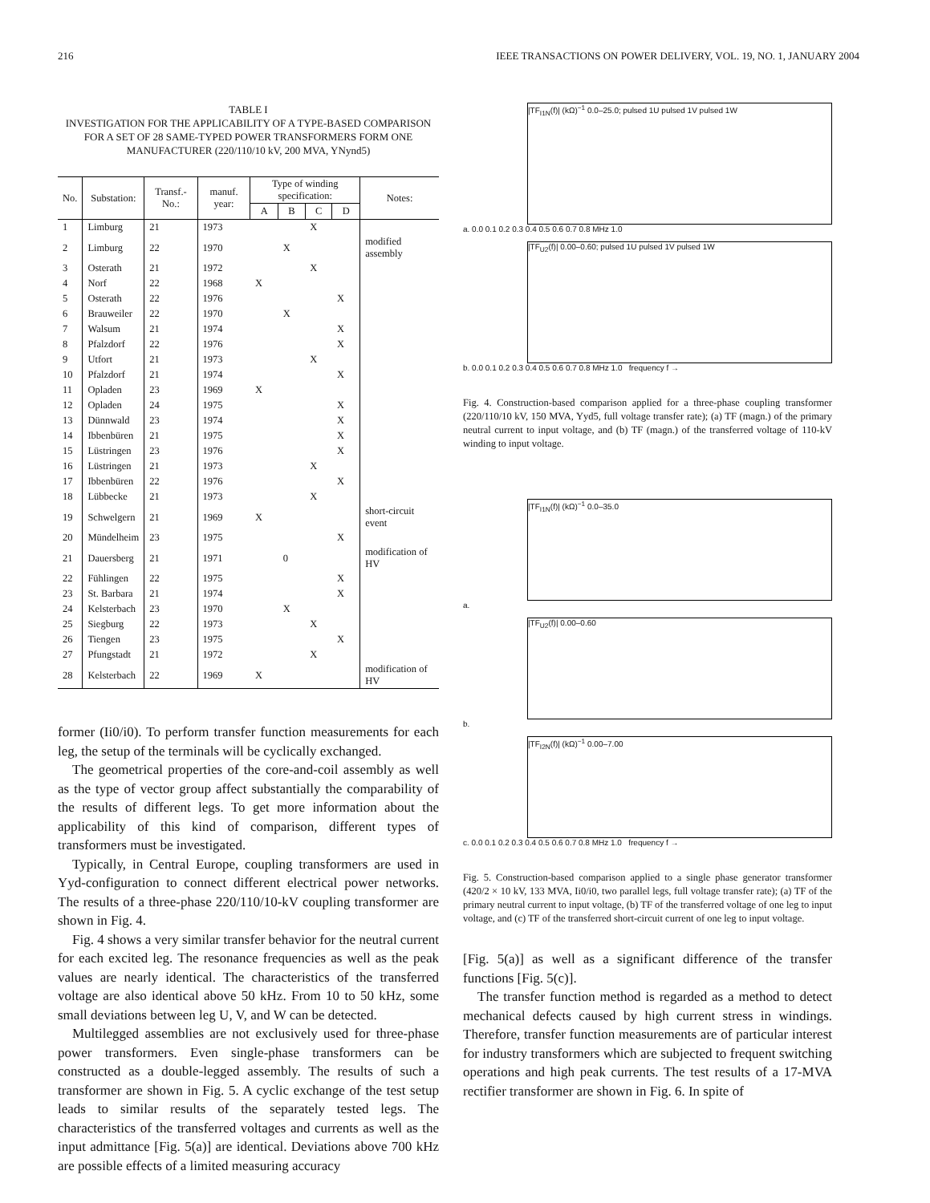216 IEEE TRANSACTIONS ON POWER DELIVERY, VOL. 19, NO. 1, JANUARY 2004
TABLE I
INVESTIGATION FOR THE APPLICABILITY OF A TYPE-BASED COMPARISON FOR A SET OF 28 SAME-TYPED POWER TRANSFORMERS FORM ONE MANUFACTURER (220/110/10 kV, 200 MVA, YNynd5)
| No. | Substation: | Transf.-No.: | manuf. year: | Type of winding specification: | | | | Notes: |
| --- | --- | --- | --- | --- | --- | --- | --- | --- |
| | | | | A | B | C | D | |
| 1 | Limburg | 21 | 1973 | | | X | | |
| 2 | Limburg | 22 | 1970 | | X | | | modified assembly |
| 3 | Osterath | 21 | 1972 | | | X | | |
| 4 | Norf | 22 | 1968 | X | | | | |
| 5 | Osterath | 22 | 1976 | | | | X | |
| 6 | Brauweiler | 22 | 1970 | | X | | | |
| 7 | Walsum | 21 | 1974 | | | | X | |
| 8 | Pfalzdorf | 22 | 1976 | | | | X | |
| 9 | Utfort | 21 | 1973 | | | X | | |
| 10 | Pfalzdorf | 21 | 1974 | | | | X | |
| 11 | Opladen | 23 | 1969 | X | | | | |
| 12 | Opladen | 24 | 1975 | | | | X | |
| 13 | Dünnwald | 23 | 1974 | | | | X | |
| 14 | Ibbenbüren | 21 | 1975 | | | | X | |
| 15 | Lüstringen | 23 | 1976 | | | | X | |
| 16 | Lüstringen | 21 | 1973 | | | X | | |
| 17 | Ibbenbüren | 22 | 1976 | | | | X | |
| 18 | Lübbecke | 21 | 1973 | | | X | | |
| 19 | Schwelgern | 21 | 1969 | X | | | | short-circuit event |
| 20 | Mündelheim | 23 | 1975 | | | | X | |
| 21 | Dauersberg | 21 | 1971 | | 0 | | | modification of HV |
| 22 | Fühlingen | 22 | 1975 | | | | X | |
| 23 | St. Barbara | 21 | 1974 | | | | X | |
| 24 | Kelsterbach | 23 | 1970 | | X | | | |
| 25 | Siegburg | 22 | 1973 | | | X | | |
| 26 | Tiengen | 23 | 1975 | | | | X | |
| 27 | Pfungstadt | 21 | 1972 | | | X | | |
| 28 | Kelsterbach | 22 | 1969 | X | | | | modification of HV |
former (Ii0/i0). To perform transfer function measurements for each leg, the setup of the terminals will be cyclically exchanged.
The geometrical properties of the core-and-coil assembly as well as the type of vector group affect substantially the comparability of the results of different legs. To get more information about the applicability of this kind of comparison, different types of transformers must be investigated.
Typically, in Central Europe, coupling transformers are used in Yyd-configuration to connect different electrical power networks. The results of a three-phase 220/110/10-kV coupling transformer are shown in Fig. 4.
Fig. 4 shows a very similar transfer behavior for the neutral current for each excited leg. The resonance frequencies as well as the peak values are nearly identical. The characteristics of the transferred voltage are also identical above 50 kHz. From 10 to 50 kHz, some small deviations between leg U, V, and W can be detected.
Multilegged assemblies are not exclusively used for three-phase power transformers. Even single-phase transformers can be constructed as a double-legged assembly. The results of such a transformer are shown in Fig. 5. A cyclic exchange of the test setup leads to similar results of the separately tested legs. The characteristics of the transferred voltages and currents as well as the input admittance [Fig. 5(a)] are identical. Deviations above 700 kHz are possible effects of a limited measuring accuracy
|TF<sub>I1N</sub>(f)| (kΩ)<sup>−1</sup> 0.0–25.0; pulsed 1U pulsed 1V pulsed 1W
a. 0.0 0.1 0.2 0.3 0.4 0.5 0.6 0.7 0.8 MHz 1.0
|TF<sub>U2</sub>(f)| 0.00–0.60; pulsed 1U pulsed 1V pulsed 1W
b. 0.0 0.1 0.2 0.3 0.4 0.5 0.6 0.7 0.8 MHz 1.0 frequency f →
Fig. 4. Construction-based comparison applied for a three-phase coupling transformer (220/110/10 kV, 150 MVA, Yyd5, full voltage transfer rate); (a) TF (magn.) of the primary neutral current to input voltage, and (b) TF (magn.) of the transferred voltage of 110-kV winding to input voltage.
|TF<sub>I1N</sub>(f)| (kΩ)<sup>−1</sup> 0.0–35.0
a.
|TF<sub>U2</sub>(f)| 0.00–0.60
b.
|TF<sub>I2N</sub>(f)| (kΩ)<sup>−1</sup> 0.00–7.00
c. 0.0 0.1 0.2 0.3 0.4 0.5 0.6 0.7 0.8 MHz 1.0 frequency f →
Fig. 5. Construction-based comparison applied to a single phase generator transformer (420/2 × 10 kV, 133 MVA, Ii0/i0, two parallel legs, full voltage transfer rate); (a) TF of the primary neutral current to input voltage, (b) TF of the transferred voltage of one leg to input voltage, and (c) TF of the transferred short-circuit current of one leg to input voltage.
[Fig. 5(a)] as well as a significant difference of the transfer functions [Fig. 5(c)].
The transfer function method is regarded as a method to detect mechanical defects caused by high current stress in windings. Therefore, transfer function measurements are of particular interest for industry transformers which are subjected to frequent switching operations and high peak currents. The test results of a 17-MVA rectifier transformer are shown in Fig. 6. In spite of